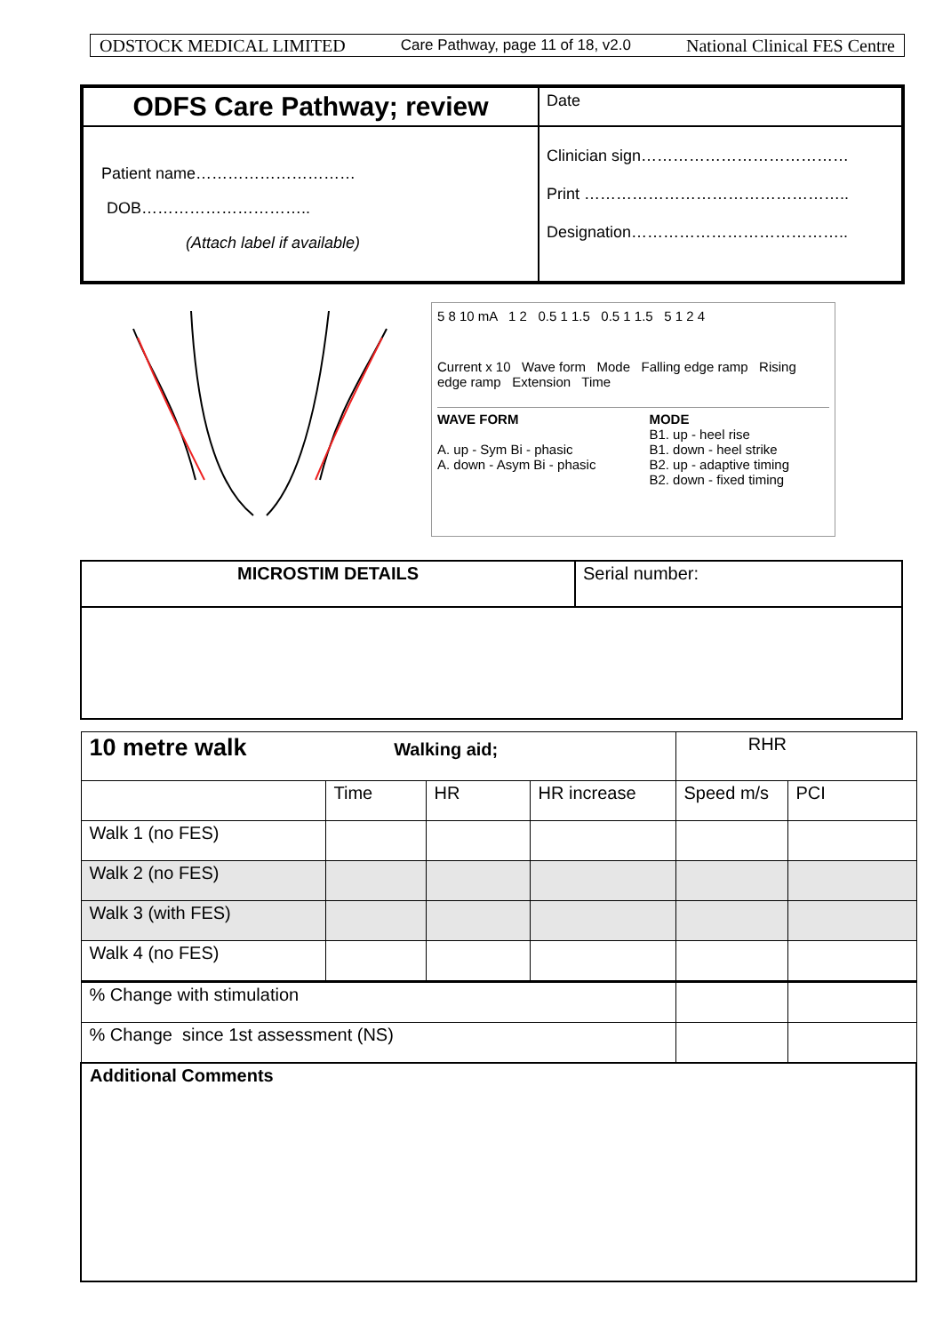ODSTOCK MEDICAL LIMITED Care Pathway, page 11 of 18, v2.0 National Clinical FES Centre
| ODFS Care Pathway; review | Date |
| Patient name………………………… DOB………………………….. (Attach label if available) | Clinician sign………………………………… Print ………………………………………….. Designation………………………………….. |
5 8 10 mA 1 2 0.5 1 1.5 0.5 1 1.5 5 1 2 4
Current x 10 Wave form Mode Falling edge ramp Rising edge ramp Extension Time
WAVE FORM
A. up - Sym Bi - phasic
A. down - Asym Bi - phasic
MODE
B1. up - heel rise
B1. down - heel strike
B2. up - adaptive timing
B2. down - fixed timing
| MICROSTIM DETAILS | Serial number: |
| 10 metre walk Walking aid; | | | | RHR | |
| | Time | HR | HR increase | Speed m/s | PCI |
| Walk 1 (no FES) | | | | | |
| Walk 2 (no FES) | | | | | |
| Walk 3 (with FES) | | | | | |
| Walk 4 (no FES) | | | | | |
| % Change with stimulation | | | | | |
| % Change since 1st assessment (NS) | | | | | |
| Additional Comments | | | | | |